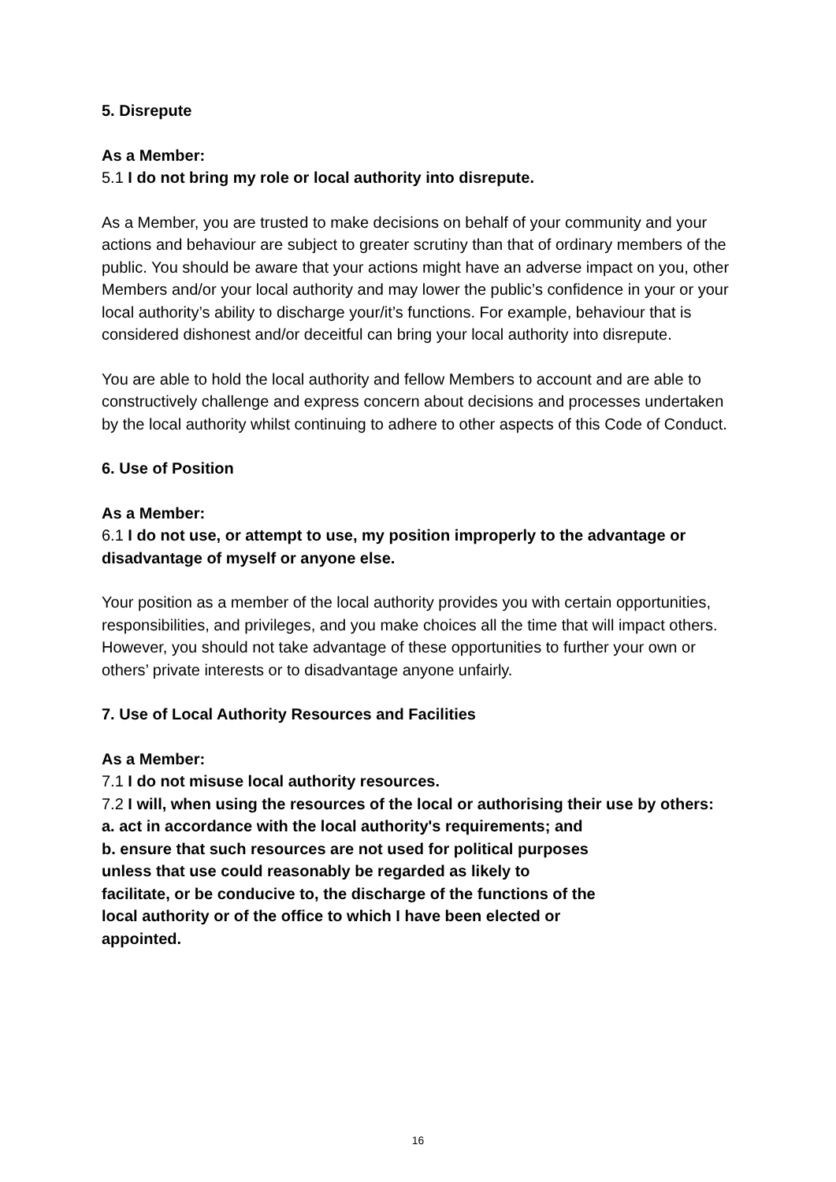5. Disrepute
As a Member:
5.1 I do not bring my role or local authority into disrepute.
As a Member, you are trusted to make decisions on behalf of your community and your actions and behaviour are subject to greater scrutiny than that of ordinary members of the public. You should be aware that your actions might have an adverse impact on you, other Members and/or your local authority and may lower the public’s confidence in your or your local authority’s ability to discharge your/it’s functions. For example, behaviour that is considered dishonest and/or deceitful can bring your local authority into disrepute.
You are able to hold the local authority and fellow Members to account and are able to constructively challenge and express concern about decisions and processes undertaken by the local authority whilst continuing to adhere to other aspects of this Code of Conduct.
6. Use of Position
As a Member:
6.1 I do not use, or attempt to use, my position improperly to the advantage or disadvantage of myself or anyone else.
Your position as a member of the local authority provides you with certain opportunities, responsibilities, and privileges, and you make choices all the time that will impact others.
However, you should not take advantage of these opportunities to further your own or others’ private interests or to disadvantage anyone unfairly.
7. Use of Local Authority Resources and Facilities
As a Member:
7.1 I do not misuse local authority resources.
7.2 I will, when using the resources of the local or authorising their use by others:
a. act in accordance with the local authority's requirements; and
b. ensure that such resources are not used for political purposes
unless that use could reasonably be regarded as likely to
facilitate, or be conducive to, the discharge of the functions of the
local authority or of the office to which I have been elected or
appointed.
16